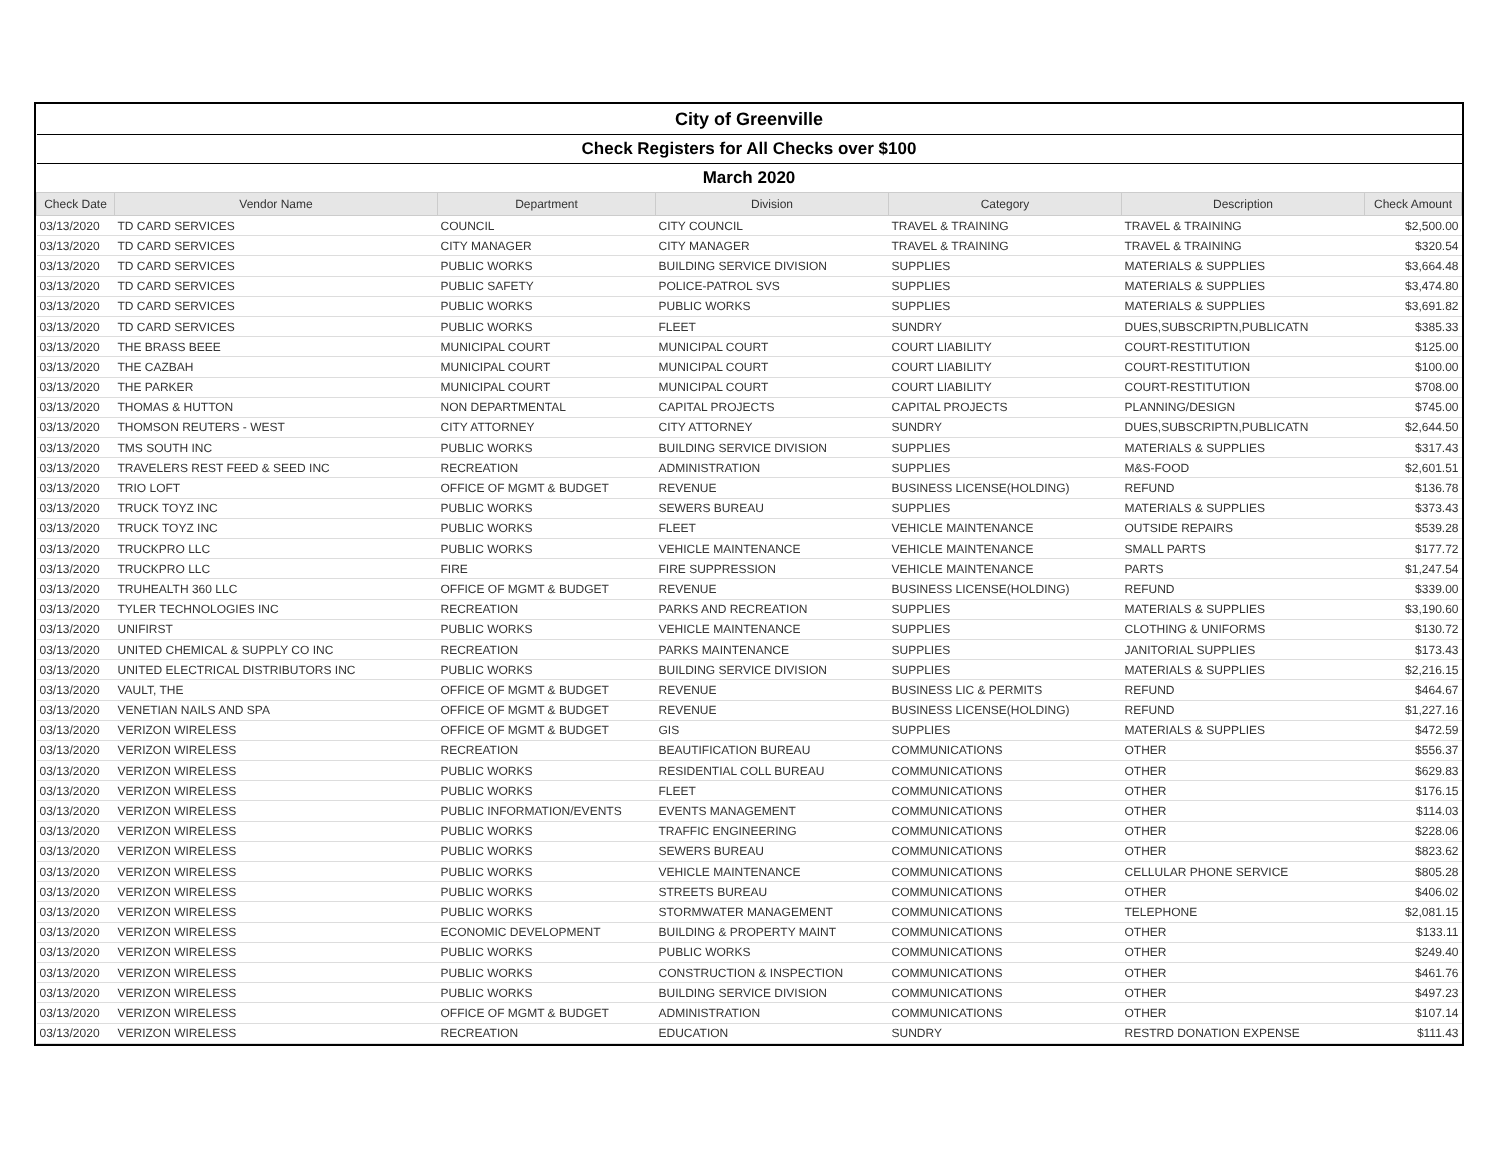| City of Greenville | | | | | | |
| Check Registers for All Checks over $100 | | | | | | |
| March 2020 | | | | | | |
| Check Date | Vendor Name | Department | Division | Category | Description | Check Amount |
| 03/13/2020 | TD CARD SERVICES | COUNCIL | CITY COUNCIL | TRAVEL & TRAINING | TRAVEL & TRAINING | $2,500.00 |
| 03/13/2020 | TD CARD SERVICES | CITY MANAGER | CITY MANAGER | TRAVEL & TRAINING | TRAVEL & TRAINING | $320.54 |
| 03/13/2020 | TD CARD SERVICES | PUBLIC WORKS | BUILDING SERVICE DIVISION | SUPPLIES | MATERIALS & SUPPLIES | $3,664.48 |
| 03/13/2020 | TD CARD SERVICES | PUBLIC SAFETY | POLICE-PATROL SVS | SUPPLIES | MATERIALS & SUPPLIES | $3,474.80 |
| 03/13/2020 | TD CARD SERVICES | PUBLIC WORKS | PUBLIC WORKS | SUPPLIES | MATERIALS & SUPPLIES | $3,691.82 |
| 03/13/2020 | TD CARD SERVICES | PUBLIC WORKS | FLEET | SUNDRY | DUES,SUBSCRIPTN,PUBLICATN | $385.33 |
| 03/13/2020 | THE BRASS BEEE | MUNICIPAL COURT | MUNICIPAL COURT | COURT LIABILITY | COURT-RESTITUTION | $125.00 |
| 03/13/2020 | THE CAZBAH | MUNICIPAL COURT | MUNICIPAL COURT | COURT LIABILITY | COURT-RESTITUTION | $100.00 |
| 03/13/2020 | THE PARKER | MUNICIPAL COURT | MUNICIPAL COURT | COURT LIABILITY | COURT-RESTITUTION | $708.00 |
| 03/13/2020 | THOMAS & HUTTON | NON DEPARTMENTAL | CAPITAL PROJECTS | CAPITAL PROJECTS | PLANNING/DESIGN | $745.00 |
| 03/13/2020 | THOMSON REUTERS - WEST | CITY ATTORNEY | CITY ATTORNEY | SUNDRY | DUES,SUBSCRIPTN,PUBLICATN | $2,644.50 |
| 03/13/2020 | TMS SOUTH INC | PUBLIC WORKS | BUILDING SERVICE DIVISION | SUPPLIES | MATERIALS & SUPPLIES | $317.43 |
| 03/13/2020 | TRAVELERS REST FEED & SEED INC | RECREATION | ADMINISTRATION | SUPPLIES | M&S-FOOD | $2,601.51 |
| 03/13/2020 | TRIO LOFT | OFFICE OF MGMT & BUDGET | REVENUE | BUSINESS LICENSE(HOLDING) | REFUND | $136.78 |
| 03/13/2020 | TRUCK TOYZ INC | PUBLIC WORKS | SEWERS BUREAU | SUPPLIES | MATERIALS & SUPPLIES | $373.43 |
| 03/13/2020 | TRUCK TOYZ INC | PUBLIC WORKS | FLEET | VEHICLE MAINTENANCE | OUTSIDE REPAIRS | $539.28 |
| 03/13/2020 | TRUCKPRO LLC | PUBLIC WORKS | VEHICLE MAINTENANCE | VEHICLE MAINTENANCE | SMALL PARTS | $177.72 |
| 03/13/2020 | TRUCKPRO LLC | FIRE | FIRE SUPPRESSION | VEHICLE MAINTENANCE | PARTS | $1,247.54 |
| 03/13/2020 | TRUHEALTH 360 LLC | OFFICE OF MGMT & BUDGET | REVENUE | BUSINESS LICENSE(HOLDING) | REFUND | $339.00 |
| 03/13/2020 | TYLER TECHNOLOGIES INC | RECREATION | PARKS AND RECREATION | SUPPLIES | MATERIALS & SUPPLIES | $3,190.60 |
| 03/13/2020 | UNIFIRST | PUBLIC WORKS | VEHICLE MAINTENANCE | SUPPLIES | CLOTHING & UNIFORMS | $130.72 |
| 03/13/2020 | UNITED CHEMICAL & SUPPLY CO INC | RECREATION | PARKS MAINTENANCE | SUPPLIES | JANITORIAL SUPPLIES | $173.43 |
| 03/13/2020 | UNITED ELECTRICAL DISTRIBUTORS INC | PUBLIC WORKS | BUILDING SERVICE DIVISION | SUPPLIES | MATERIALS & SUPPLIES | $2,216.15 |
| 03/13/2020 | VAULT, THE | OFFICE OF MGMT & BUDGET | REVENUE | BUSINESS LIC & PERMITS | REFUND | $464.67 |
| 03/13/2020 | VENETIAN NAILS AND SPA | OFFICE OF MGMT & BUDGET | REVENUE | BUSINESS LICENSE(HOLDING) | REFUND | $1,227.16 |
| 03/13/2020 | VERIZON WIRELESS | OFFICE OF MGMT & BUDGET | GIS | SUPPLIES | MATERIALS & SUPPLIES | $472.59 |
| 03/13/2020 | VERIZON WIRELESS | RECREATION | BEAUTIFICATION BUREAU | COMMUNICATIONS | OTHER | $556.37 |
| 03/13/2020 | VERIZON WIRELESS | PUBLIC WORKS | RESIDENTIAL COLL BUREAU | COMMUNICATIONS | OTHER | $629.83 |
| 03/13/2020 | VERIZON WIRELESS | PUBLIC WORKS | FLEET | COMMUNICATIONS | OTHER | $176.15 |
| 03/13/2020 | VERIZON WIRELESS | PUBLIC INFORMATION/EVENTS | EVENTS MANAGEMENT | COMMUNICATIONS | OTHER | $114.03 |
| 03/13/2020 | VERIZON WIRELESS | PUBLIC WORKS | TRAFFIC ENGINEERING | COMMUNICATIONS | OTHER | $228.06 |
| 03/13/2020 | VERIZON WIRELESS | PUBLIC WORKS | SEWERS BUREAU | COMMUNICATIONS | OTHER | $823.62 |
| 03/13/2020 | VERIZON WIRELESS | PUBLIC WORKS | VEHICLE MAINTENANCE | COMMUNICATIONS | CELLULAR PHONE SERVICE | $805.28 |
| 03/13/2020 | VERIZON WIRELESS | PUBLIC WORKS | STREETS BUREAU | COMMUNICATIONS | OTHER | $406.02 |
| 03/13/2020 | VERIZON WIRELESS | PUBLIC WORKS | STORMWATER MANAGEMENT | COMMUNICATIONS | TELEPHONE | $2,081.15 |
| 03/13/2020 | VERIZON WIRELESS | ECONOMIC DEVELOPMENT | BUILDING & PROPERTY MAINT | COMMUNICATIONS | OTHER | $133.11 |
| 03/13/2020 | VERIZON WIRELESS | PUBLIC WORKS | PUBLIC WORKS | COMMUNICATIONS | OTHER | $249.40 |
| 03/13/2020 | VERIZON WIRELESS | PUBLIC WORKS | CONSTRUCTION & INSPECTION | COMMUNICATIONS | OTHER | $461.76 |
| 03/13/2020 | VERIZON WIRELESS | PUBLIC WORKS | BUILDING SERVICE DIVISION | COMMUNICATIONS | OTHER | $497.23 |
| 03/13/2020 | VERIZON WIRELESS | OFFICE OF MGMT & BUDGET | ADMINISTRATION | COMMUNICATIONS | OTHER | $107.14 |
| 03/13/2020 | VERIZON WIRELESS | RECREATION | EDUCATION | SUNDRY | RESTRD DONATION EXPENSE | $111.43 |